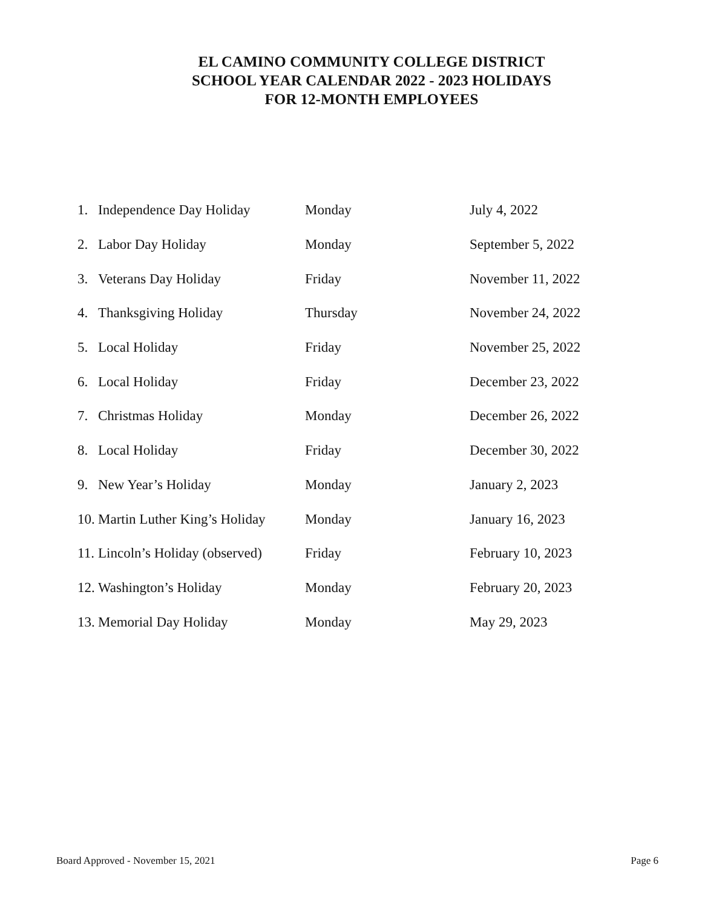EL CAMINO COMMUNITY COLLEGE DISTRICT
SCHOOL YEAR CALENDAR 2022 - 2023 HOLIDAYS
FOR 12-MONTH EMPLOYEES
| 1. | Independence Day Holiday | Monday | July 4, 2022 |
| 2. | Labor Day Holiday | Monday | September 5, 2022 |
| 3. | Veterans Day Holiday | Friday | November 11, 2022 |
| 4. | Thanksgiving Holiday | Thursday | November 24, 2022 |
| 5. | Local Holiday | Friday | November 25, 2022 |
| 6. | Local Holiday | Friday | December 23, 2022 |
| 7. | Christmas Holiday | Monday | December 26, 2022 |
| 8. | Local Holiday | Friday | December 30, 2022 |
| 9. | New Year’s Holiday | Monday | January 2, 2023 |
| 10. | Martin Luther King’s Holiday | Monday | January 16, 2023 |
| 11. | Lincoln’s Holiday (observed) | Friday | February 10, 2023 |
| 12. | Washington’s Holiday | Monday | February 20, 2023 |
| 13. | Memorial Day Holiday | Monday | May 29, 2023 |
Board Approved - November 15, 2021 Page 6